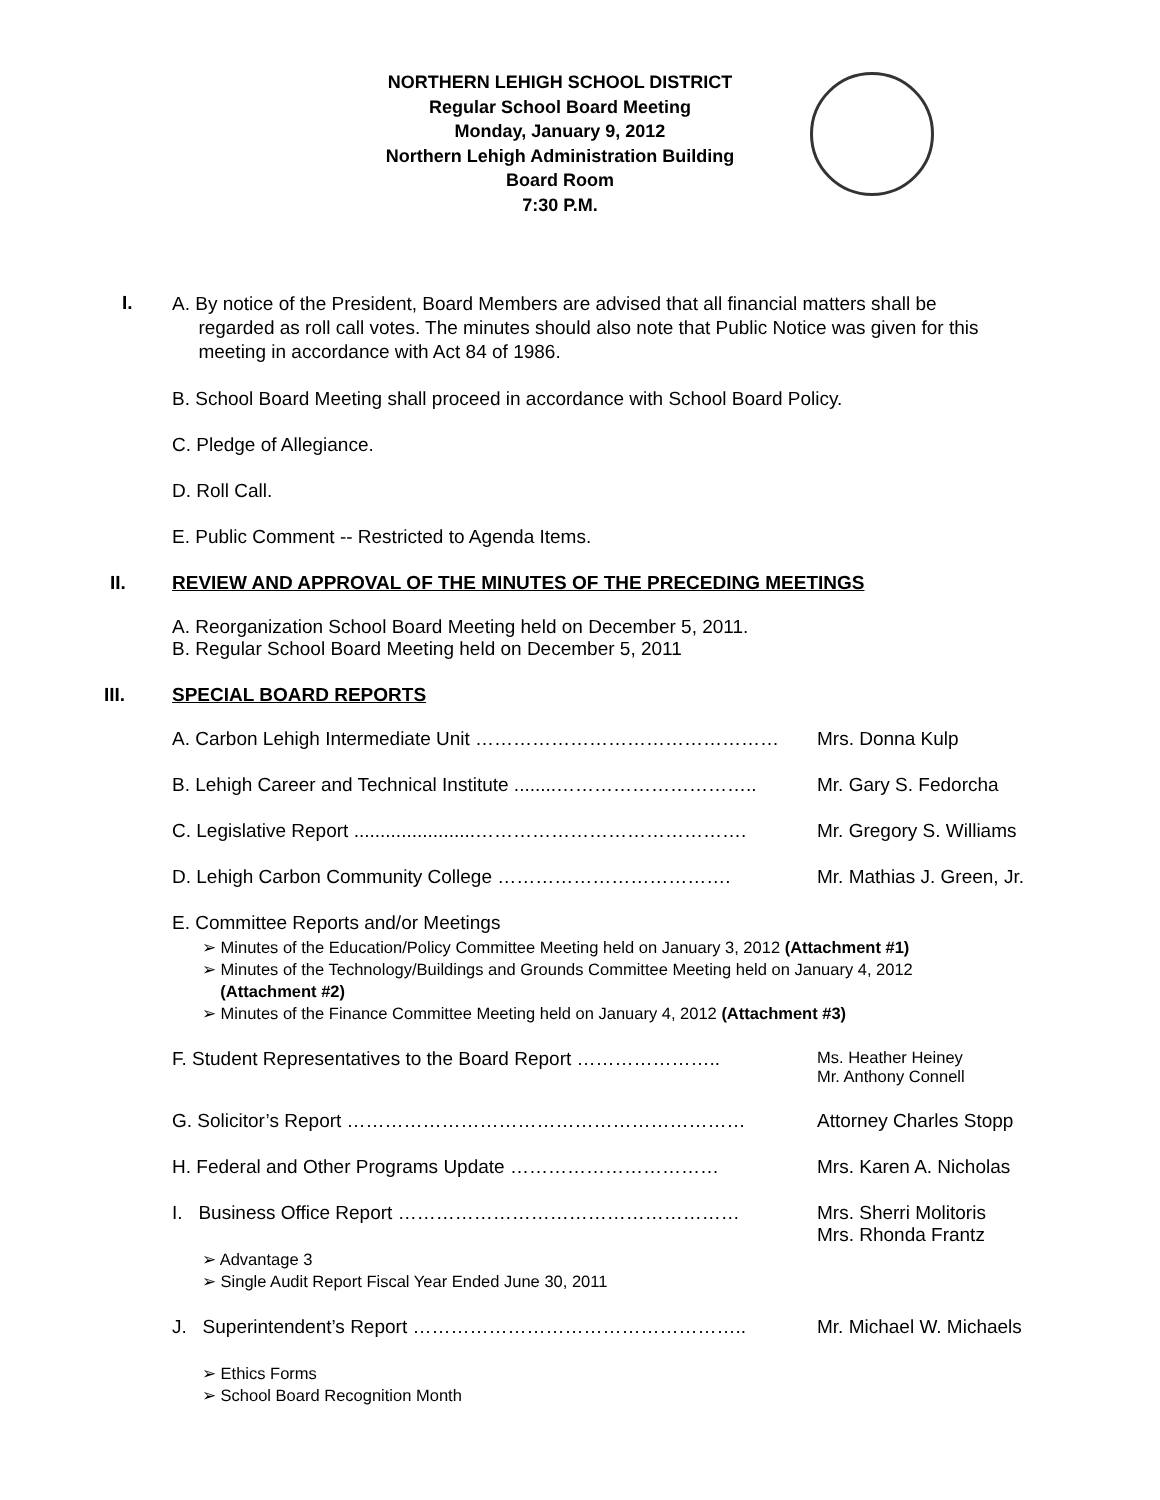NORTHERN LEHIGH SCHOOL DISTRICT
Regular School Board Meeting
Monday, January 9, 2012
Northern Lehigh Administration Building
Board Room
7:30 P.M.
I.
A. By notice of the President, Board Members are advised that all financial matters shall be
regarded as roll call votes. The minutes should also note that Public Notice was given for this
meeting in accordance with Act 84 of 1986.
B. School Board Meeting shall proceed in accordance with School Board Policy.
C. Pledge of Allegiance.
D. Roll Call.
E. Public Comment -- Restricted to Agenda Items.
II. REVIEW AND APPROVAL OF THE MINUTES OF THE PRECEDING MEETINGS
A. Reorganization School Board Meeting held on December 5, 2011.
B. Regular School Board Meeting held on December 5, 2011
III. SPECIAL BOARD REPORTS
A. Carbon Lehigh Intermediate Unit ………………………………………… Mrs. Donna Kulp
B. Lehigh Career and Technical Institute ........………………………….. Mr. Gary S. Fedorcha
C. Legislative Report .......................……………………………………. Mr. Gregory S. Williams
D. Lehigh Carbon Community College ………………………………. Mr. Mathias J. Green, Jr.
E. Committee Reports and/or Meetings
➢ Minutes of the Education/Policy Committee Meeting held on January 3, 2012 (Attachment #1)
➢ Minutes of the Technology/Buildings and Grounds Committee Meeting held on January 4, 2012
(Attachment #2)
➢ Minutes of the Finance Committee Meeting held on January 4, 2012 (Attachment #3)
F. Student Representatives to the Board Report …………………..
Ms. Heather Heiney
Mr. Anthony Connell
G. Solicitor’s Report ……………………………………………………… Attorney Charles Stopp
H. Federal and Other Programs Update …………………………… Mrs. Karen A. Nicholas
I. Business Office Report ……………………………………………… Mrs. Sherri Molitoris
Mrs. Rhonda Frantz
➢ Advantage 3
➢ Single Audit Report Fiscal Year Ended June 30, 2011
J. Superintendent’s Report …………………………………………….. Mr. Michael W. Michaels
➢ Ethics Forms
➢ School Board Recognition Month